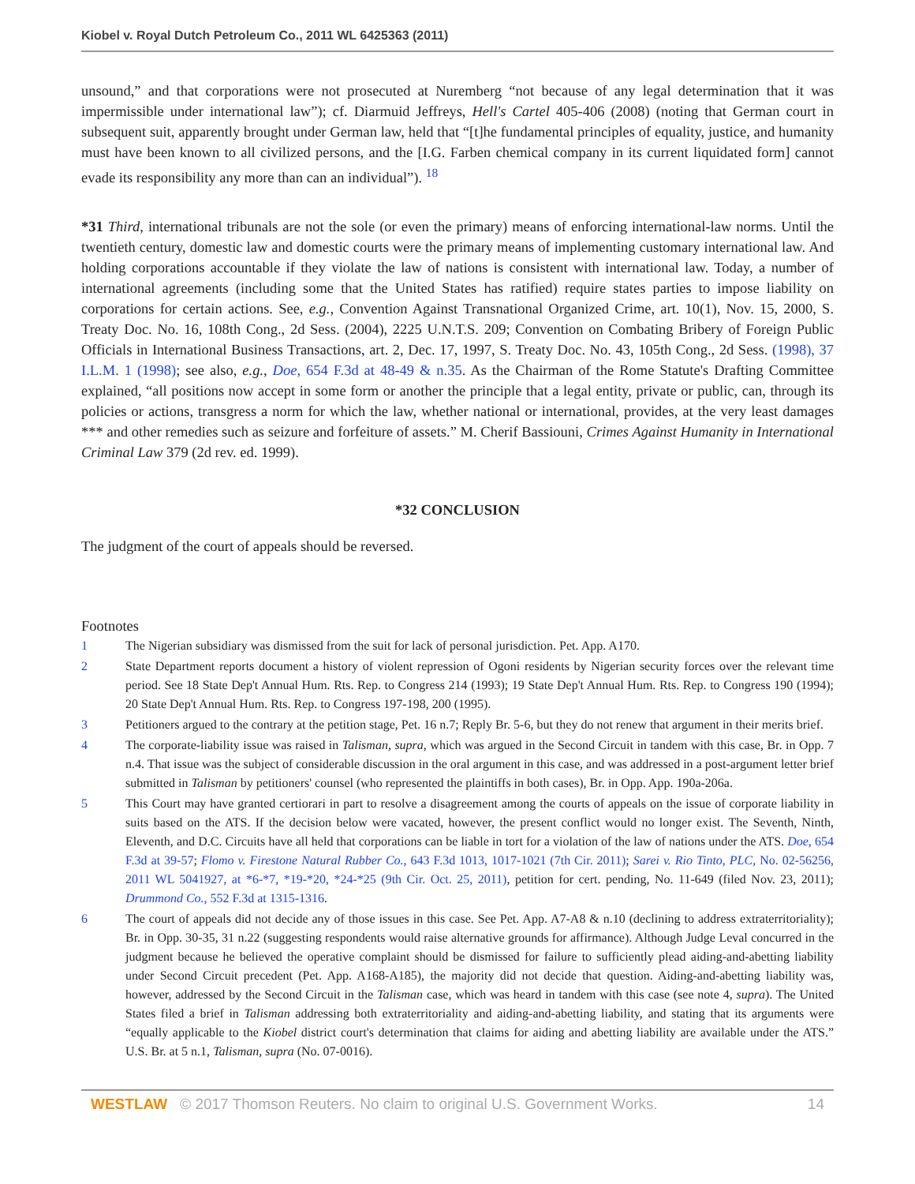Kiobel v. Royal Dutch Petroleum Co., 2011 WL 6425363 (2011)
unsound,” and that corporations were not prosecuted at Nuremberg “not because of any legal determination that it was impermissible under international law”); cf. Diarmuid Jeffreys, Hell's Cartel 405-406 (2008) (noting that German court in subsequent suit, apparently brought under German law, held that “[t]he fundamental principles of equality, justice, and humanity must have been known to all civilized persons, and the [I.G. Farben chemical company in its current liquidated form] cannot evade its responsibility any more than can an individual”). <sup>18</sup>
*31 Third, international tribunals are not the sole (or even the primary) means of enforcing international-law norms. Until the twentieth century, domestic law and domestic courts were the primary means of implementing customary international law. And holding corporations accountable if they violate the law of nations is consistent with international law. Today, a number of international agreements (including some that the United States has ratified) require states parties to impose liability on corporations for certain actions. See, e.g., Convention Against Transnational Organized Crime, art. 10(1), Nov. 15, 2000, S. Treaty Doc. No. 16, 108th Cong., 2d Sess. (2004), 2225 U.N.T.S. 209; Convention on Combating Bribery of Foreign Public Officials in International Business Transactions, art. 2, Dec. 17, 1997, S. Treaty Doc. No. 43, 105th Cong., 2d Sess. (1998), 37 I.L.M. 1 (1998); see also, e.g., Doe, 654 F.3d at 48-49 & n.35. As the Chairman of the Rome Statute's Drafting Committee explained, “all positions now accept in some form or another the principle that a legal entity, private or public, can, through its policies or actions, transgress a norm for which the law, whether national or international, provides, at the very least damages *** and other remedies such as seizure and forfeiture of assets.” M. Cherif Bassiouni, Crimes Against Humanity in International Criminal Law 379 (2d rev. ed. 1999).
*32 CONCLUSION
The judgment of the court of appeals should be reversed.
Footnotes
1 The Nigerian subsidiary was dismissed from the suit for lack of personal jurisdiction. Pet. App. A170.
2 State Department reports document a history of violent repression of Ogoni residents by Nigerian security forces over the relevant time period. See 18 State Dep't Annual Hum. Rts. Rep. to Congress 214 (1993); 19 State Dep't Annual Hum. Rts. Rep. to Congress 190 (1994); 20 State Dep't Annual Hum. Rts. Rep. to Congress 197-198, 200 (1995).
3 Petitioners argued to the contrary at the petition stage, Pet. 16 n.7; Reply Br. 5-6, but they do not renew that argument in their merits brief.
4 The corporate-liability issue was raised in Talisman, supra, which was argued in the Second Circuit in tandem with this case, Br. in Opp. 7 n.4. That issue was the subject of considerable discussion in the oral argument in this case, and was addressed in a post-argument letter brief submitted in Talisman by petitioners' counsel (who represented the plaintiffs in both cases), Br. in Opp. App. 190a-206a.
5 This Court may have granted certiorari in part to resolve a disagreement among the courts of appeals on the issue of corporate liability in suits based on the ATS. If the decision below were vacated, however, the present conflict would no longer exist. The Seventh, Ninth, Eleventh, and D.C. Circuits have all held that corporations can be liable in tort for a violation of the law of nations under the ATS. Doe, 654 F.3d at 39-57; Flomo v. Firestone Natural Rubber Co., 643 F.3d 1013, 1017-1021 (7th Cir. 2011); Sarei v. Rio Tinto, PLC, No. 02-56256, 2011 WL 5041927, at *6-*7, *19-*20, *24-*25 (9th Cir. Oct. 25, 2011), petition for cert. pending, No. 11-649 (filed Nov. 23, 2011); Drummond Co., 552 F.3d at 1315-1316.
6 The court of appeals did not decide any of those issues in this case. See Pet. App. A7-A8 & n.10 (declining to address extraterritoriality); Br. in Opp. 30-35, 31 n.22 (suggesting respondents would raise alternative grounds for affirmance). Although Judge Leval concurred in the judgment because he believed the operative complaint should be dismissed for failure to sufficiently plead aiding-and-abetting liability under Second Circuit precedent (Pet. App. A168-A185), the majority did not decide that question. Aiding-and-abetting liability was, however, addressed by the Second Circuit in the Talisman case, which was heard in tandem with this case (see note 4, supra). The United States filed a brief in Talisman addressing both extraterritoriality and aiding-and-abetting liability, and stating that its arguments were “equally applicable to the Kiobel district court's determination that claims for aiding and abetting liability are available under the ATS.” U.S. Br. at 5 n.1, Talisman, supra (No. 07-0016).
WESTLAW © 2017 Thomson Reuters. No claim to original U.S. Government Works. 14